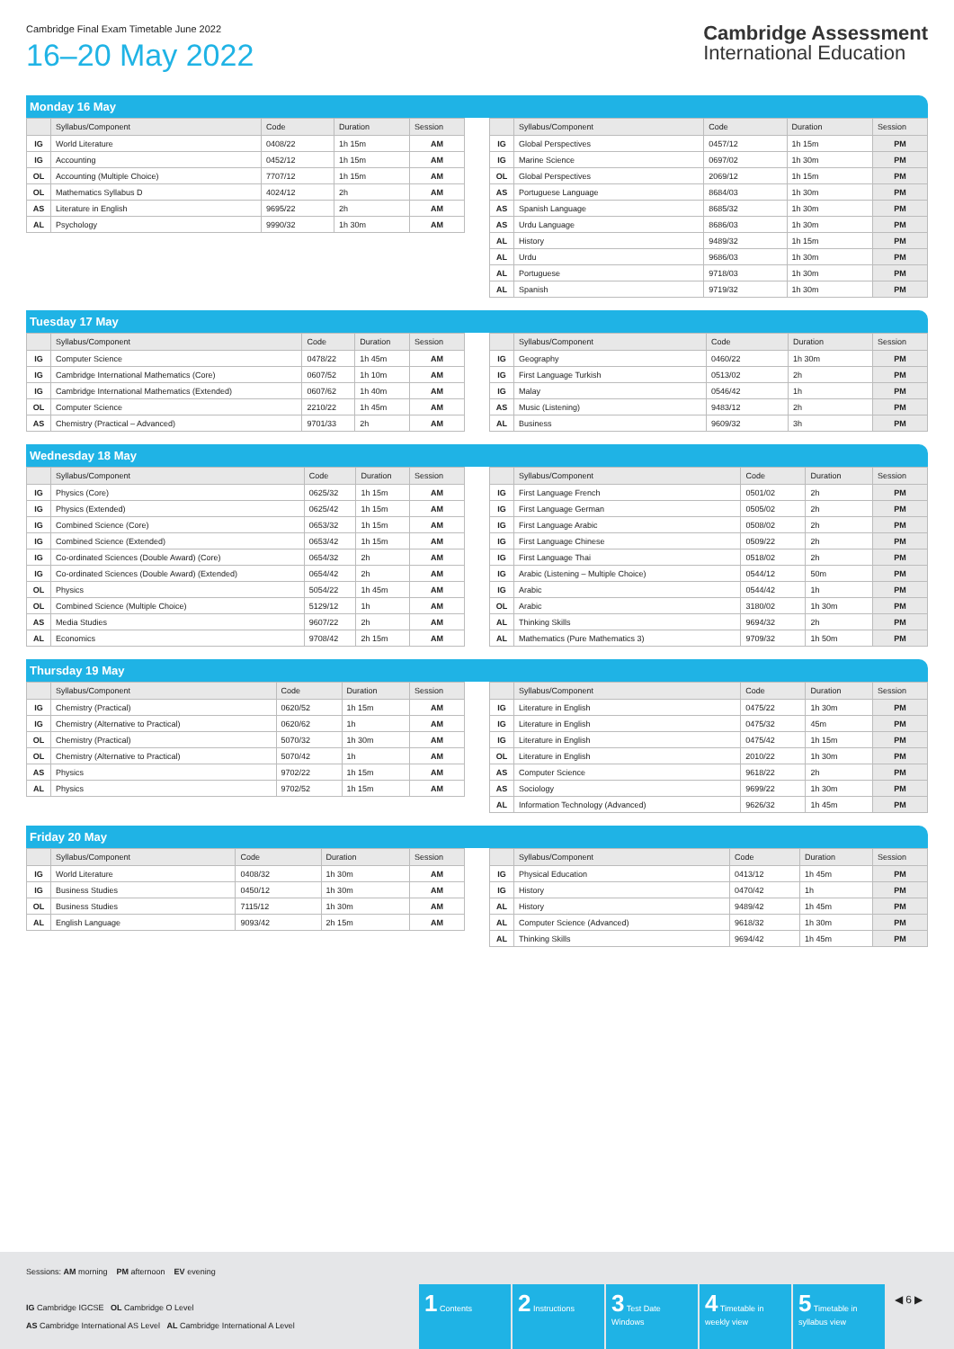Cambridge Final Exam Timetable June 2022
16–20 May 2022
Cambridge Assessment
International Education
Monday 16 May
| | Syllabus/Component | Code | Duration | Session |
| --- | --- | --- | --- | --- |
| IG | World Literature | 0408/22 | 1h 15m | AM |
| IG | Accounting | 0452/12 | 1h 15m | AM |
| OL | Accounting (Multiple Choice) | 7707/12 | 1h 15m | AM |
| OL | Mathematics Syllabus D | 4024/12 | 2h | AM |
| AS | Literature in English | 9695/22 | 2h | AM |
| AL | Psychology | 9990/32 | 1h 30m | AM |
| | Syllabus/Component | Code | Duration | Session |
| --- | --- | --- | --- | --- |
| IG | Global Perspectives | 0457/12 | 1h 15m | PM |
| IG | Marine Science | 0697/02 | 1h 30m | PM |
| OL | Global Perspectives | 2069/12 | 1h 15m | PM |
| AS | Portuguese Language | 8684/03 | 1h 30m | PM |
| AS | Spanish Language | 8685/32 | 1h 30m | PM |
| AS | Urdu Language | 8686/03 | 1h 30m | PM |
| AL | History | 9489/32 | 1h 15m | PM |
| AL | Urdu | 9686/03 | 1h 30m | PM |
| AL | Portuguese | 9718/03 | 1h 30m | PM |
| AL | Spanish | 9719/32 | 1h 30m | PM |
Tuesday 17 May
| | Syllabus/Component | Code | Duration | Session |
| --- | --- | --- | --- | --- |
| IG | Computer Science | 0478/22 | 1h 45m | AM |
| IG | Cambridge International Mathematics (Core) | 0607/52 | 1h 10m | AM |
| IG | Cambridge International Mathematics (Extended) | 0607/62 | 1h 40m | AM |
| OL | Computer Science | 2210/22 | 1h 45m | AM |
| AS | Chemistry (Practical – Advanced) | 9701/33 | 2h | AM |
| | Syllabus/Component | Code | Duration | Session |
| --- | --- | --- | --- | --- |
| IG | Geography | 0460/22 | 1h 30m | PM |
| IG | First Language Turkish | 0513/02 | 2h | PM |
| IG | Malay | 0546/42 | 1h | PM |
| AS | Music (Listening) | 9483/12 | 2h | PM |
| AL | Business | 9609/32 | 3h | PM |
Wednesday 18 May
| | Syllabus/Component | Code | Duration | Session |
| --- | --- | --- | --- | --- |
| IG | Physics (Core) | 0625/32 | 1h 15m | AM |
| IG | Physics (Extended) | 0625/42 | 1h 15m | AM |
| IG | Combined Science (Core) | 0653/32 | 1h 15m | AM |
| IG | Combined Science (Extended) | 0653/42 | 1h 15m | AM |
| IG | Co-ordinated Sciences (Double Award) (Core) | 0654/32 | 2h | AM |
| IG | Co-ordinated Sciences (Double Award) (Extended) | 0654/42 | 2h | AM |
| OL | Physics | 5054/22 | 1h 45m | AM |
| OL | Combined Science (Multiple Choice) | 5129/12 | 1h | AM |
| AS | Media Studies | 9607/22 | 2h | AM |
| AL | Economics | 9708/42 | 2h 15m | AM |
| | Syllabus/Component | Code | Duration | Session |
| --- | --- | --- | --- | --- |
| IG | First Language French | 0501/02 | 2h | PM |
| IG | First Language German | 0505/02 | 2h | PM |
| IG | First Language Arabic | 0508/02 | 2h | PM |
| IG | First Language Chinese | 0509/22 | 2h | PM |
| IG | First Language Thai | 0518/02 | 2h | PM |
| IG | Arabic (Listening – Multiple Choice) | 0544/12 | 50m | PM |
| IG | Arabic | 0544/42 | 1h | PM |
| OL | Arabic | 3180/02 | 1h 30m | PM |
| AL | Thinking Skills | 9694/32 | 2h | PM |
| AL | Mathematics (Pure Mathematics 3) | 9709/32 | 1h 50m | PM |
Thursday 19 May
| | Syllabus/Component | Code | Duration | Session |
| --- | --- | --- | --- | --- |
| IG | Chemistry (Practical) | 0620/52 | 1h 15m | AM |
| IG | Chemistry (Alternative to Practical) | 0620/62 | 1h | AM |
| OL | Chemistry (Practical) | 5070/32 | 1h 30m | AM |
| OL | Chemistry (Alternative to Practical) | 5070/42 | 1h | AM |
| AS | Physics | 9702/22 | 1h 15m | AM |
| AL | Physics | 9702/52 | 1h 15m | AM |
| | Syllabus/Component | Code | Duration | Session |
| --- | --- | --- | --- | --- |
| IG | Literature in English | 0475/22 | 1h 30m | PM |
| IG | Literature in English | 0475/32 | 45m | PM |
| IG | Literature in English | 0475/42 | 1h 15m | PM |
| OL | Literature in English | 2010/22 | 1h 30m | PM |
| AS | Computer Science | 9618/22 | 2h | PM |
| AS | Sociology | 9699/22 | 1h 30m | PM |
| AL | Information Technology (Advanced) | 9626/32 | 1h 45m | PM |
Friday 20 May
| | Syllabus/Component | Code | Duration | Session |
| --- | --- | --- | --- | --- |
| IG | World Literature | 0408/32 | 1h 30m | AM |
| IG | Business Studies | 0450/12 | 1h 30m | AM |
| OL | Business Studies | 7115/12 | 1h 30m | AM |
| AL | English Language | 9093/42 | 2h 15m | AM |
| | Syllabus/Component | Code | Duration | Session |
| --- | --- | --- | --- | --- |
| IG | Physical Education | 0413/12 | 1h 45m | PM |
| IG | History | 0470/42 | 1h | PM |
| AL | History | 9489/42 | 1h 45m | PM |
| AL | Computer Science (Advanced) | 9618/32 | 1h 30m | PM |
| AL | Thinking Skills | 9694/42 | 1h 45m | PM |
Sessions: AM morning PM afternoon EV evening
IG Cambridge IGCSE OL Cambridge O Level
AS Cambridge International AS Level AL Cambridge International A Level
1 Contents
2 Instructions
3 Test Date Windows
4 Timetable in weekly view
5 Timetable in syllabus view
◀ 6 ▶